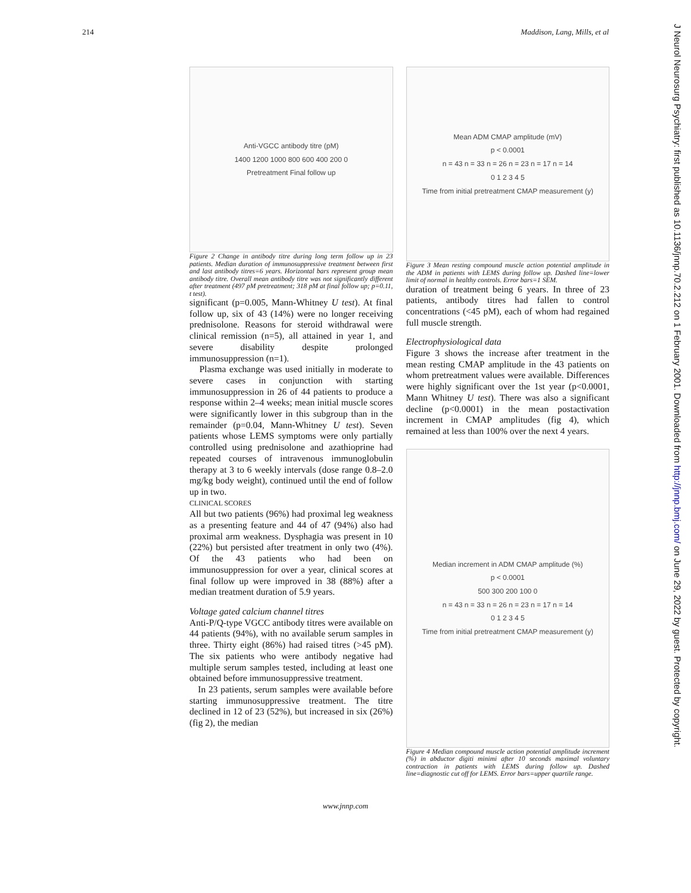214 Maddison, Lang, Mills, et al
J Neurol Neurosurg Psychiatry: first published as 10.1136/jnnp.70.2.212 on 1 February 2001. Downloaded from http://jnnp.bmj.com/ on June 29, 2022 by guest. Protected by copyright.
Anti-VGCC antibody titre (pM)
1400 1200 1000 800 600 400 200 0
Pretreatment Final follow up
Figure 2 Change in antibody titre during long term follow up in 23 patients. Median duration of immunosuppressive treatment between first and last antibody titres=6 years. Horizontal bars represent group mean antibody titre. Overall mean antibody titre was not significantly different after treatment (497 pM pretreatment; 318 pM at final follow up; p=0.11, t test).
significant (p=0.005, Mann-Whitney U test). At final follow up, six of 43 (14%) were no longer receiving prednisolone. Reasons for steroid withdrawal were clinical remission (n=5), all attained in year 1, and severe disability despite prolonged immunosuppression (n=1).
Plasma exchange was used initially in moderate to severe cases in conjunction with starting immunosuppression in 26 of 44 patients to produce a response within 2–4 weeks; mean initial muscle scores were significantly lower in this subgroup than in the remainder (p=0.04, Mann-Whitney U test). Seven patients whose LEMS symptoms were only partially controlled using prednisolone and azathioprine had repeated courses of intravenous immunoglobulin therapy at 3 to 6 weekly intervals (dose range 0.8–2.0 mg/kg body weight), continued until the end of follow up in two.
CLINICAL SCORES
All but two patients (96%) had proximal leg weakness as a presenting feature and 44 of 47 (94%) also had proximal arm weakness. Dysphagia was present in 10 (22%) but persisted after treatment in only two (4%). Of the 43 patients who had been on immunosuppression for over a year, clinical scores at final follow up were improved in 38 (88%) after a median treatment duration of 5.9 years.
Voltage gated calcium channel titres
Anti-P/Q-type VGCC antibody titres were available on 44 patients (94%), with no available serum samples in three. Thirty eight (86%) had raised titres (>45 pM). The six patients who were antibody negative had multiple serum samples tested, including at least one obtained before immunosuppressive treatment.
In 23 patients, serum samples were available before starting immunosuppressive treatment. The titre declined in 12 of 23 (52%), but increased in six (26%) (fig 2), the median
Mean ADM CMAP amplitude (mV)
p < 0.0001
n = 43 n = 33 n = 26 n = 23 n = 17 n = 14
0 1 2 3 4 5
Time from initial pretreatment CMAP measurement (y)
Figure 3 Mean resting compound muscle action potential amplitude in the ADM in patients with LEMS during follow up. Dashed line=lower limit of normal in healthy controls. Error bars=1 SEM.
duration of treatment being 6 years. In three of 23 patients, antibody titres had fallen to control concentrations (<45 pM), each of whom had regained full muscle strength.
Electrophysiological data
Figure 3 shows the increase after treatment in the mean resting CMAP amplitude in the 43 patients on whom pretreatment values were available. Differences were highly significant over the 1st year (p<0.0001, Mann Whitney U test). There was also a significant decline (p<0.0001) in the mean postactivation increment in CMAP amplitudes (fig 4), which remained at less than 100% over the next 4 years.
Median increment in ADM CMAP amplitude (%)
p < 0.0001
500 300 200 100 0
n = 43 n = 33 n = 26 n = 23 n = 17 n = 14
0 1 2 3 4 5
Time from initial pretreatment CMAP measurement (y)
Figure 4 Median compound muscle action potential amplitude increment (%) in abductor digiti minimi after 10 seconds maximal voluntary contraction in patients with LEMS during follow up. Dashed line=diagnostic cut off for LEMS. Error bars=upper quartile range.
www.jnnp.com